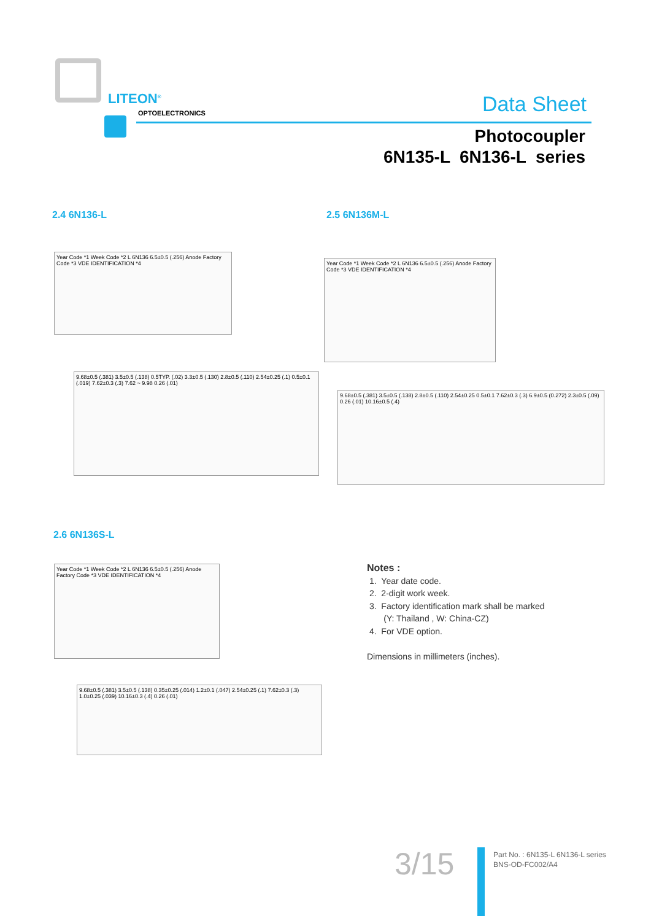LITEON<sup>®</sup>
OPTOELECTRONICS Data Sheet
Photocoupler
6N135-L 6N136-L series
2.4 6N136-L 2.5 6N136M-L
Year Code *1 Week Code *2 L 6N136 6.5±0.5 (.256) Anode Factory Code *3 VDE IDENTIFICATION *4
9.68±0.5 (.381) 3.5±0.5 (.138) 0.5TYP. (.02) 3.3±0.5 (.130) 2.8±0.5 (.110) 2.54±0.25 (.1) 0.5±0.1 (.019) 7.62±0.3 (.3) 7.62 ~ 9.98 0.26 (.01)
Year Code *1 Week Code *2 L 6N136 6.5±0.5 (.256) Anode Factory Code *3 VDE IDENTIFICATION *4
9.68±0.5 (.381) 3.5±0.5 (.138) 2.8±0.5 (.110) 2.54±0.25 0.5±0.1 7.62±0.3 (.3) 6.9±0.5 (0.272) 2.3±0.5 (.09) 0.26 (.01) 10.16±0.5 (.4)
2.6 6N136S-L
Year Code *1 Week Code *2 L 6N136 6.5±0.5 (.256) Anode Factory Code *3 VDE IDENTIFICATION *4
9.68±0.5 (.381) 3.5±0.5 (.138) 0.35±0.25 (.014) 1.2±0.1 (.047) 2.54±0.25 (.1) 7.62±0.3 (.3) 1.0±0.25 (.039) 10.16±0.3 (.4) 0.26 (.01)
Notes :
1. Year date code.
2. 2-digit work week.
3. Factory identification mark shall be marked
(Y: Thailand , W: China-CZ)
4. For VDE option.
Dimensions in millimeters (inches).
3/15
Part No. : 6N135-L 6N136-L series
BNS-OD-FC002/A4